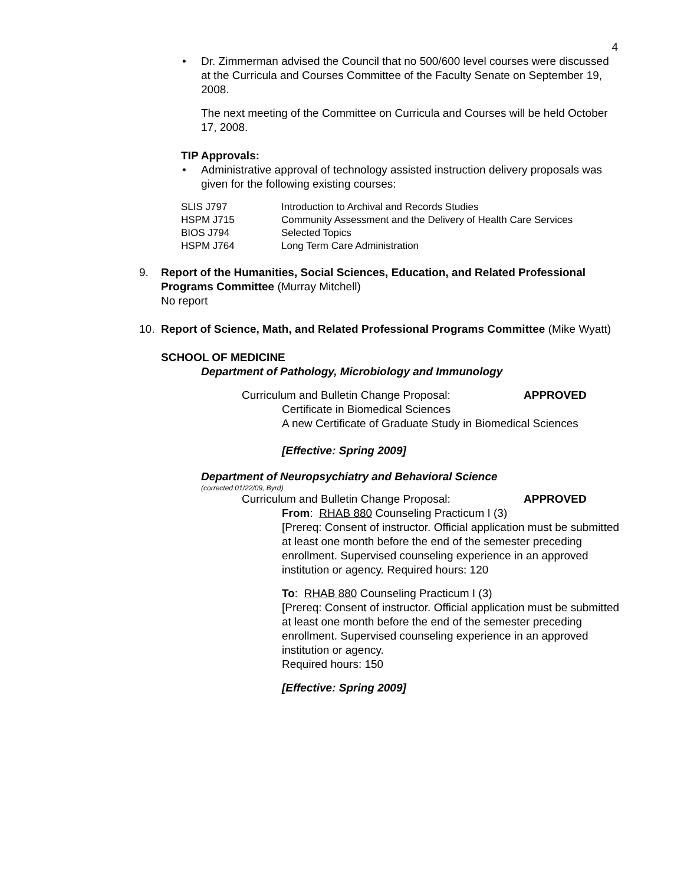4
• Dr. Zimmerman advised the Council that no 500/600 level courses were discussed at the Curricula and Courses Committee of the Faculty Senate on September 19, 2008.
The next meeting of the Committee on Curricula and Courses will be held October 17, 2008.
TIP Approvals:
• Administrative approval of technology assisted instruction delivery proposals was given for the following existing courses:
| SLIS J797 | Introduction to Archival and Records Studies |
| HSPM J715 | Community Assessment and the Delivery of Health Care Services |
| BIOS J794 | Selected Topics |
| HSPM J764 | Long Term Care Administration |
9. Report of the Humanities, Social Sciences, Education, and Related Professional Programs Committee (Murray Mitchell)
No report
10. Report of Science, Math, and Related Professional Programs Committee (Mike Wyatt)
SCHOOL OF MEDICINE
Department of Pathology, Microbiology and Immunology
Curriculum and Bulletin Change Proposal: APPROVED
Certificate in Biomedical Sciences
A new Certificate of Graduate Study in Biomedical Sciences
[Effective: Spring 2009]
Department of Neuropsychiatry and Behavioral Science
(corrected 01/22/09, Byrd)
Curriculum and Bulletin Change Proposal: APPROVED
From: RHAB 880 Counseling Practicum I (3)
[Prereq: Consent of instructor. Official application must be submitted at least one month before the end of the semester preceding enrollment. Supervised counseling experience in an approved institution or agency. Required hours: 120
To: RHAB 880 Counseling Practicum I (3)
[Prereq: Consent of instructor. Official application must be submitted at least one month before the end of the semester preceding enrollment. Supervised counseling experience in an approved institution or agency.
Required hours: 150
[Effective: Spring 2009]